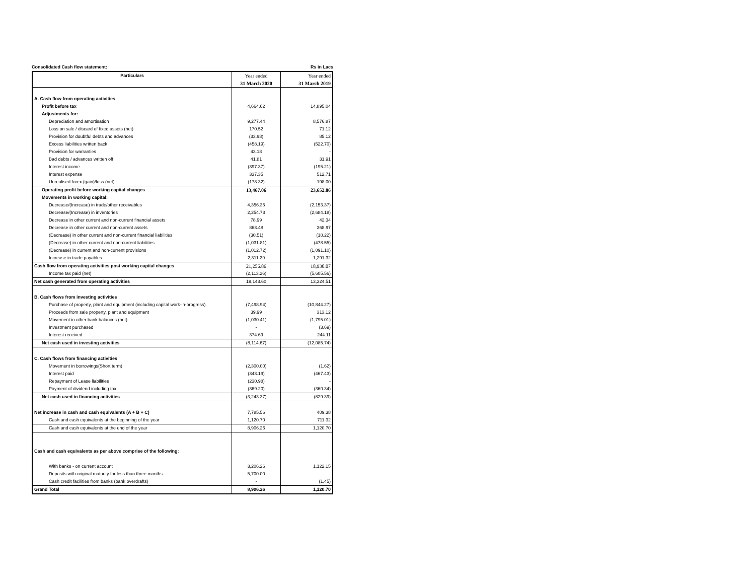Consolidated Cash flow statement: Rs in Lacs
| Particulars | Year ended | Year ended |
| | 31 March 2020 | 31 March 2019 |
| A. Cash flow from operating activities | | |
| Profit before tax | 4,664.62 | 14,895.04 |
| Adjustments for: | | |
| Depreciation and amortisation | 9,277.44 | 8,576.87 |
| Loss on sale / discard of fixed assets (net) | 170.52 | 71.12 |
| Provision for doubtful debts and advances | (33.98) | 85.12 |
| Excess liabilities written back | (458.19) | (522.70) |
| Provision for warranties | 43.18 | - |
| Bad debts / advances written off | 41.81 | 31.91 |
| Interest income | (397.37) | (195.21) |
| Interest expense | 337.35 | 512.71 |
| Unrealised forex (gain)/loss (net) | (178.32) | 198.00 |
| Operating profit before working capital changes | 13,467.06 | 23,652.86 |
| Movements in working capital: | | |
| Decrease/(Increase) in trade/other receivables | 4,356.35 | (2,153.37) |
| Decrease/(Increase) in inventories | 2,254.73 | (2,684.18) |
| Decrease in other current and non-current financial assets | 78.99 | 42.34 |
| Decrease in other current and non-current assets | 863.48 | 368.97 |
| (Decrease) in other current and non-current financial liabilities | (30.51) | (18.22) |
| (Decrease) in other current and non-current liabilities | (1,031.81) | (478.55) |
| (Decrease) in current and non-current provisions | (1,012.72) | (1,091.10) |
| Increase in trade payables | 2,311.29 | 1,291.32 |
| Cash flow from operating activities post working capital changes | 21,256.86 | 18,930.07 |
| Income tax paid (net) | (2,113.26) | (5,605.56) |
| Net cash generated from operating activities | 19,143.60 | 13,324.51 |
| B. Cash flows from investing activities | | |
| Purchase of property, plant and equipment (including capital work-in-progress) | (7,498.94) | (10,844.27) |
| Proceeds from sale property, plant and equipment | 39.99 | 313.12 |
| Movement in other bank balances (net) | (1,030.41) | (1,795.01) |
| Investment purchased | - | (3.69) |
| Interest received | 374.69 | 244.11 |
| Net cash used in investing activities | (8,114.67) | (12,085.74) |
| C. Cash flows from financing activities | | |
| Movement in borrowings(Short term) | (2,300.00) | (1.62) |
| Interest paid | (343.19) | (467.43) |
| Repayment of Lease liabilities | (230.98) | - |
| Payment of dividend including tax | (369.20) | (360.34) |
| Net cash used in financing activities | (3,243.37) | (829.39) |
| Net increase in cash and cash equivalents (A + B + C) | 7,785.56 | 409.38 |
| Cash and cash equivalents at the beginning of the year | 1,120.70 | 711.32 |
| Cash and cash equivalents at the end of the year | 8,906.26 | 1,120.70 |
| Cash and cash equivalents as per above comprise of the following: | | |
| With banks - on current account | 3,206.26 | 1,122.15 |
| Deposits with original maturity for less than three months | 5,700.00 | - |
| Cash credit facilities from banks (bank overdrafts) | - | (1.45) |
| Grand Total | 8,906.26 | 1,120.70 |